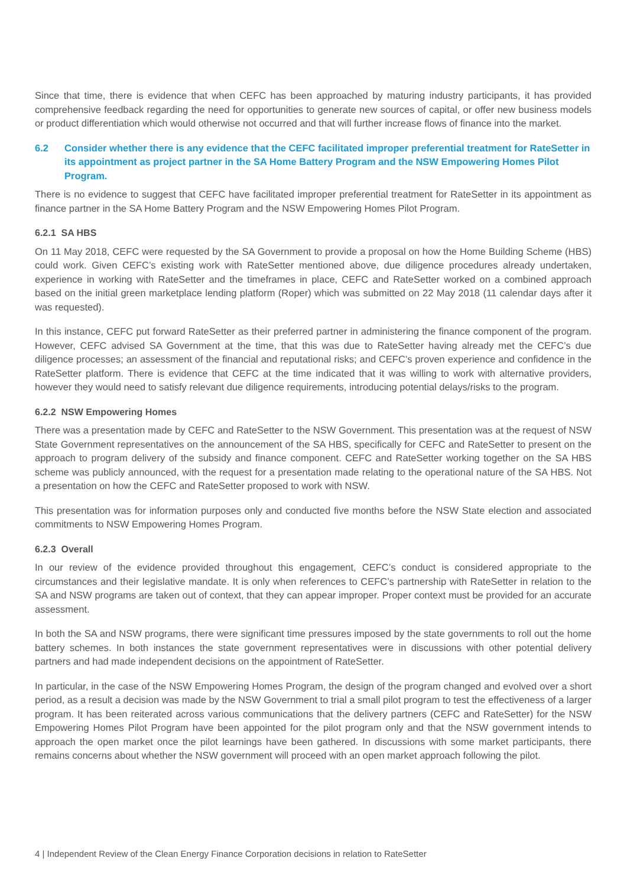Since that time, there is evidence that when CEFC has been approached by maturing industry participants, it has provided comprehensive feedback regarding the need for opportunities to generate new sources of capital, or offer new business models or product differentiation which would otherwise not occurred and that will further increase flows of finance into the market.
6.2 Consider whether there is any evidence that the CEFC facilitated improper preferential treatment for RateSetter in its appointment as project partner in the SA Home Battery Program and the NSW Empowering Homes Pilot Program.
There is no evidence to suggest that CEFC have facilitated improper preferential treatment for RateSetter in its appointment as finance partner in the SA Home Battery Program and the NSW Empowering Homes Pilot Program.
6.2.1 SA HBS
On 11 May 2018, CEFC were requested by the SA Government to provide a proposal on how the Home Building Scheme (HBS) could work. Given CEFC’s existing work with RateSetter mentioned above, due diligence procedures already undertaken, experience in working with RateSetter and the timeframes in place, CEFC and RateSetter worked on a combined approach based on the initial green marketplace lending platform (Roper) which was submitted on 22 May 2018 (11 calendar days after it was requested).
In this instance, CEFC put forward RateSetter as their preferred partner in administering the finance component of the program. However, CEFC advised SA Government at the time, that this was due to RateSetter having already met the CEFC’s due diligence processes; an assessment of the financial and reputational risks; and CEFC’s proven experience and confidence in the RateSetter platform. There is evidence that CEFC at the time indicated that it was willing to work with alternative providers, however they would need to satisfy relevant due diligence requirements, introducing potential delays/risks to the program.
6.2.2 NSW Empowering Homes
There was a presentation made by CEFC and RateSetter to the NSW Government. This presentation was at the request of NSW State Government representatives on the announcement of the SA HBS, specifically for CEFC and RateSetter to present on the approach to program delivery of the subsidy and finance component. CEFC and RateSetter working together on the SA HBS scheme was publicly announced, with the request for a presentation made relating to the operational nature of the SA HBS. Not a presentation on how the CEFC and RateSetter proposed to work with NSW.
This presentation was for information purposes only and conducted five months before the NSW State election and associated commitments to NSW Empowering Homes Program.
6.2.3 Overall
In our review of the evidence provided throughout this engagement, CEFC’s conduct is considered appropriate to the circumstances and their legislative mandate. It is only when references to CEFC’s partnership with RateSetter in relation to the SA and NSW programs are taken out of context, that they can appear improper. Proper context must be provided for an accurate assessment.
In both the SA and NSW programs, there were significant time pressures imposed by the state governments to roll out the home battery schemes. In both instances the state government representatives were in discussions with other potential delivery partners and had made independent decisions on the appointment of RateSetter.
In particular, in the case of the NSW Empowering Homes Program, the design of the program changed and evolved over a short period, as a result a decision was made by the NSW Government to trial a small pilot program to test the effectiveness of a larger program. It has been reiterated across various communications that the delivery partners (CEFC and RateSetter) for the NSW Empowering Homes Pilot Program have been appointed for the pilot program only and that the NSW government intends to approach the open market once the pilot learnings have been gathered. In discussions with some market participants, there remains concerns about whether the NSW government will proceed with an open market approach following the pilot.
4 | Independent Review of the Clean Energy Finance Corporation decisions in relation to RateSetter